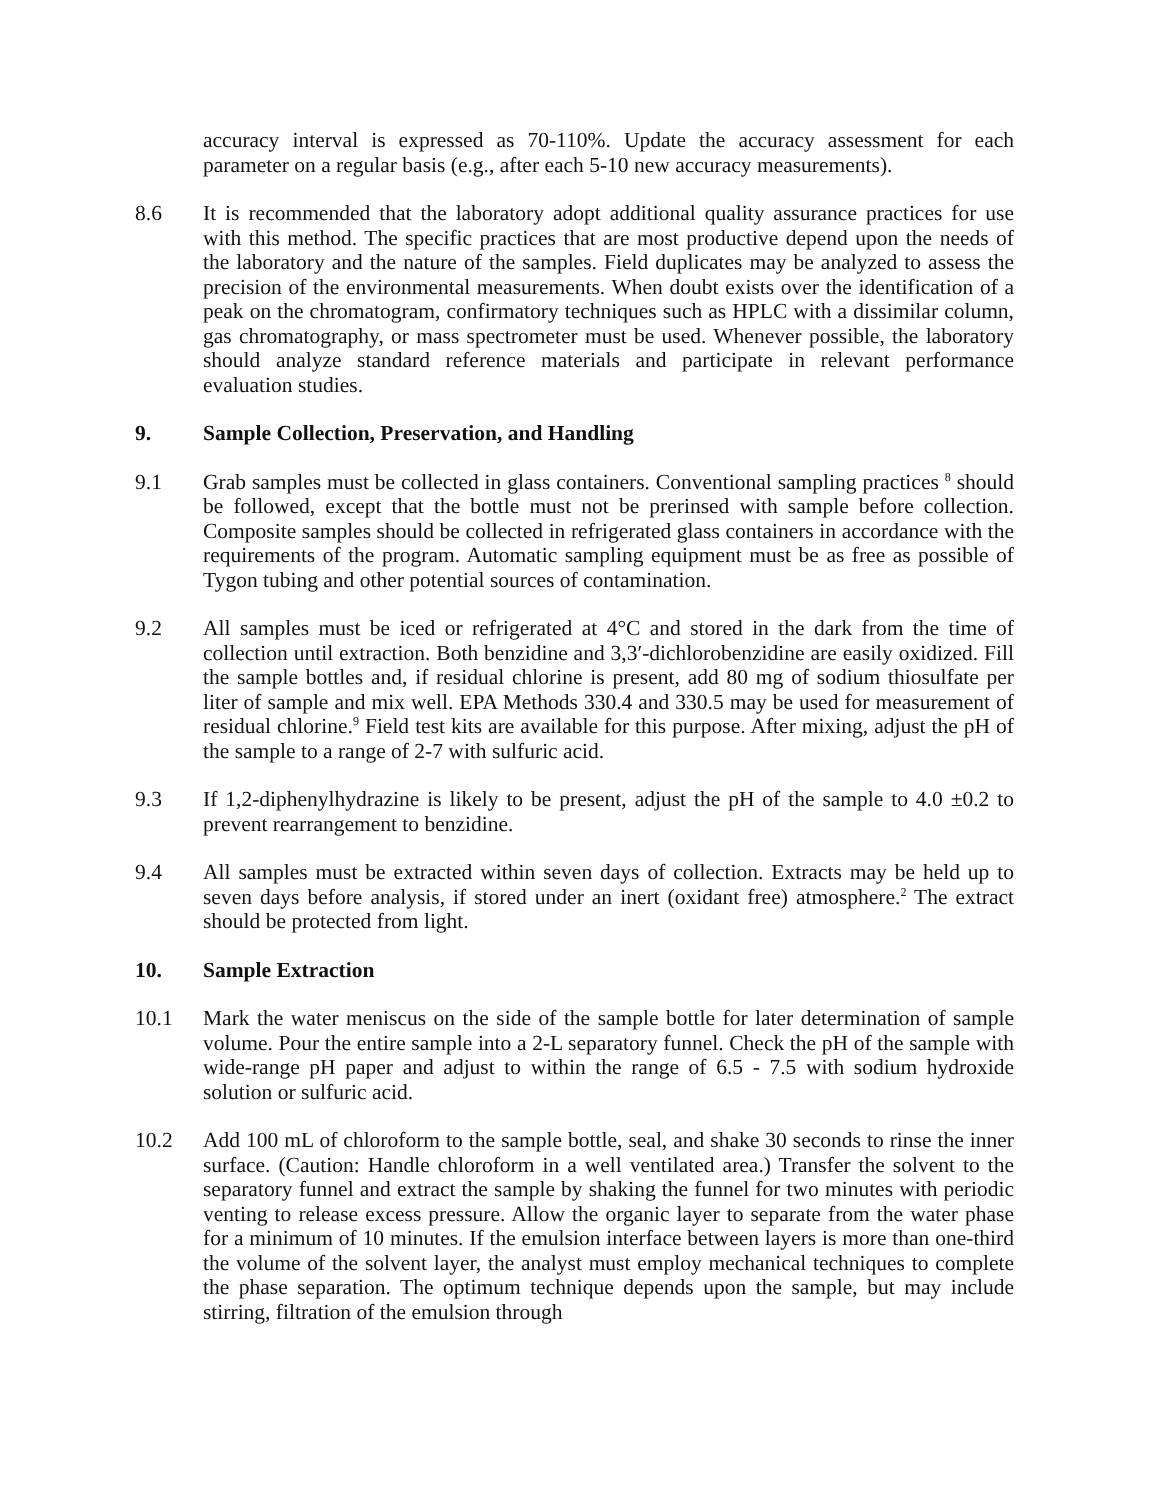accuracy interval is expressed as 70-110%. Update the accuracy assessment for each parameter on a regular basis (e.g., after each 5-10 new accuracy measurements).
8.6 It is recommended that the laboratory adopt additional quality assurance practices for use with this method. The specific practices that are most productive depend upon the needs of the laboratory and the nature of the samples. Field duplicates may be analyzed to assess the precision of the environmental measurements. When doubt exists over the identification of a peak on the chromatogram, confirmatory techniques such as HPLC with a dissimilar column, gas chromatography, or mass spectrometer must be used. Whenever possible, the laboratory should analyze standard reference materials and participate in relevant performance evaluation studies.
9. Sample Collection, Preservation, and Handling
9.1 Grab samples must be collected in glass containers. Conventional sampling practices <sup>8</sup> should be followed, except that the bottle must not be prerinsed with sample before collection. Composite samples should be collected in refrigerated glass containers in accordance with the requirements of the program. Automatic sampling equipment must be as free as possible of Tygon tubing and other potential sources of contamination.
9.2 All samples must be iced or refrigerated at 4°C and stored in the dark from the time of collection until extraction. Both benzidine and 3,3′-dichlorobenzidine are easily oxidized. Fill the sample bottles and, if residual chlorine is present, add 80 mg of sodium thiosulfate per liter of sample and mix well. EPA Methods 330.4 and 330.5 may be used for measurement of residual chlorine.<sup>9</sup> Field test kits are available for this purpose. After mixing, adjust the pH of the sample to a range of 2-7 with sulfuric acid.
9.3 If 1,2-diphenylhydrazine is likely to be present, adjust the pH of the sample to 4.0 ±0.2 to prevent rearrangement to benzidine.
9.4 All samples must be extracted within seven days of collection. Extracts may be held up to seven days before analysis, if stored under an inert (oxidant free) atmosphere.<sup>2</sup> The extract should be protected from light.
10. Sample Extraction
10.1 Mark the water meniscus on the side of the sample bottle for later determination of sample volume. Pour the entire sample into a 2-L separatory funnel. Check the pH of the sample with wide-range pH paper and adjust to within the range of 6.5 - 7.5 with sodium hydroxide solution or sulfuric acid.
10.2 Add 100 mL of chloroform to the sample bottle, seal, and shake 30 seconds to rinse the inner surface. (Caution: Handle chloroform in a well ventilated area.) Transfer the solvent to the separatory funnel and extract the sample by shaking the funnel for two minutes with periodic venting to release excess pressure. Allow the organic layer to separate from the water phase for a minimum of 10 minutes. If the emulsion interface between layers is more than one-third the volume of the solvent layer, the analyst must employ mechanical techniques to complete the phase separation. The optimum technique depends upon the sample, but may include stirring, filtration of the emulsion through